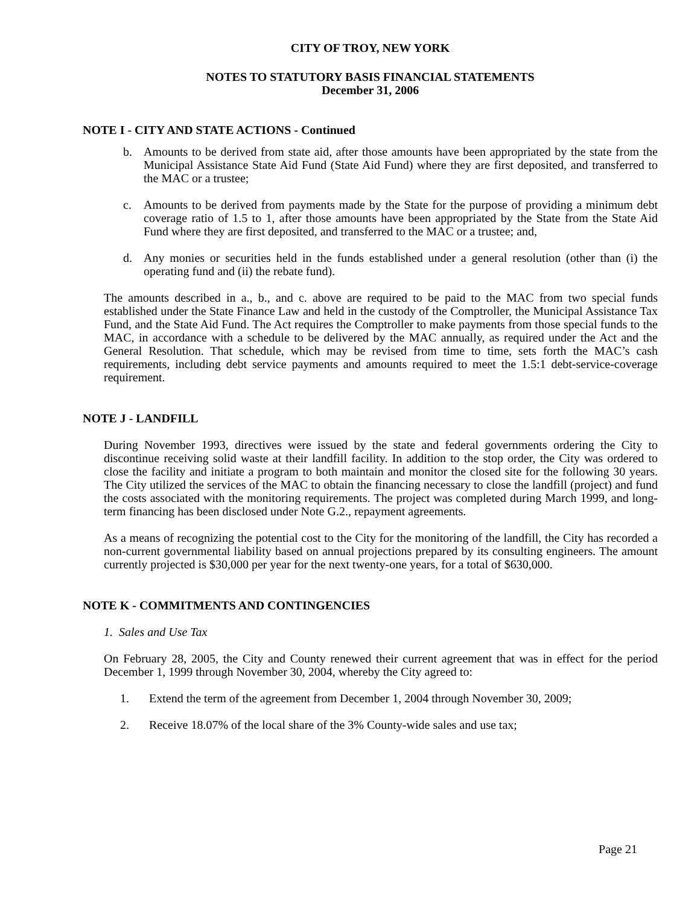CITY OF TROY, NEW YORK
NOTES TO STATUTORY BASIS FINANCIAL STATEMENTS
December 31, 2006
NOTE I - CITY AND STATE ACTIONS - Continued
b. Amounts to be derived from state aid, after those amounts have been appropriated by the state from the Municipal Assistance State Aid Fund (State Aid Fund) where they are first deposited, and transferred to the MAC or a trustee;
c. Amounts to be derived from payments made by the State for the purpose of providing a minimum debt coverage ratio of 1.5 to 1, after those amounts have been appropriated by the State from the State Aid Fund where they are first deposited, and transferred to the MAC or a trustee; and,
d. Any monies or securities held in the funds established under a general resolution (other than (i) the operating fund and (ii) the rebate fund).
The amounts described in a., b., and c. above are required to be paid to the MAC from two special funds established under the State Finance Law and held in the custody of the Comptroller, the Municipal Assistance Tax Fund, and the State Aid Fund. The Act requires the Comptroller to make payments from those special funds to the MAC, in accordance with a schedule to be delivered by the MAC annually, as required under the Act and the General Resolution. That schedule, which may be revised from time to time, sets forth the MAC’s cash requirements, including debt service payments and amounts required to meet the 1.5:1 debt-service-coverage requirement.
NOTE J - LANDFILL
During November 1993, directives were issued by the state and federal governments ordering the City to discontinue receiving solid waste at their landfill facility. In addition to the stop order, the City was ordered to close the facility and initiate a program to both maintain and monitor the closed site for the following 30 years. The City utilized the services of the MAC to obtain the financing necessary to close the landfill (project) and fund the costs associated with the monitoring requirements. The project was completed during March 1999, and long-term financing has been disclosed under Note G.2., repayment agreements.
As a means of recognizing the potential cost to the City for the monitoring of the landfill, the City has recorded a non-current governmental liability based on annual projections prepared by its consulting engineers. The amount currently projected is $30,000 per year for the next twenty-one years, for a total of $630,000.
NOTE K - COMMITMENTS AND CONTINGENCIES
1. Sales and Use Tax
On February 28, 2005, the City and County renewed their current agreement that was in effect for the period December 1, 1999 through November 30, 2004, whereby the City agreed to:
1. Extend the term of the agreement from December 1, 2004 through November 30, 2009;
2. Receive 18.07% of the local share of the 3% County-wide sales and use tax;
Page 21